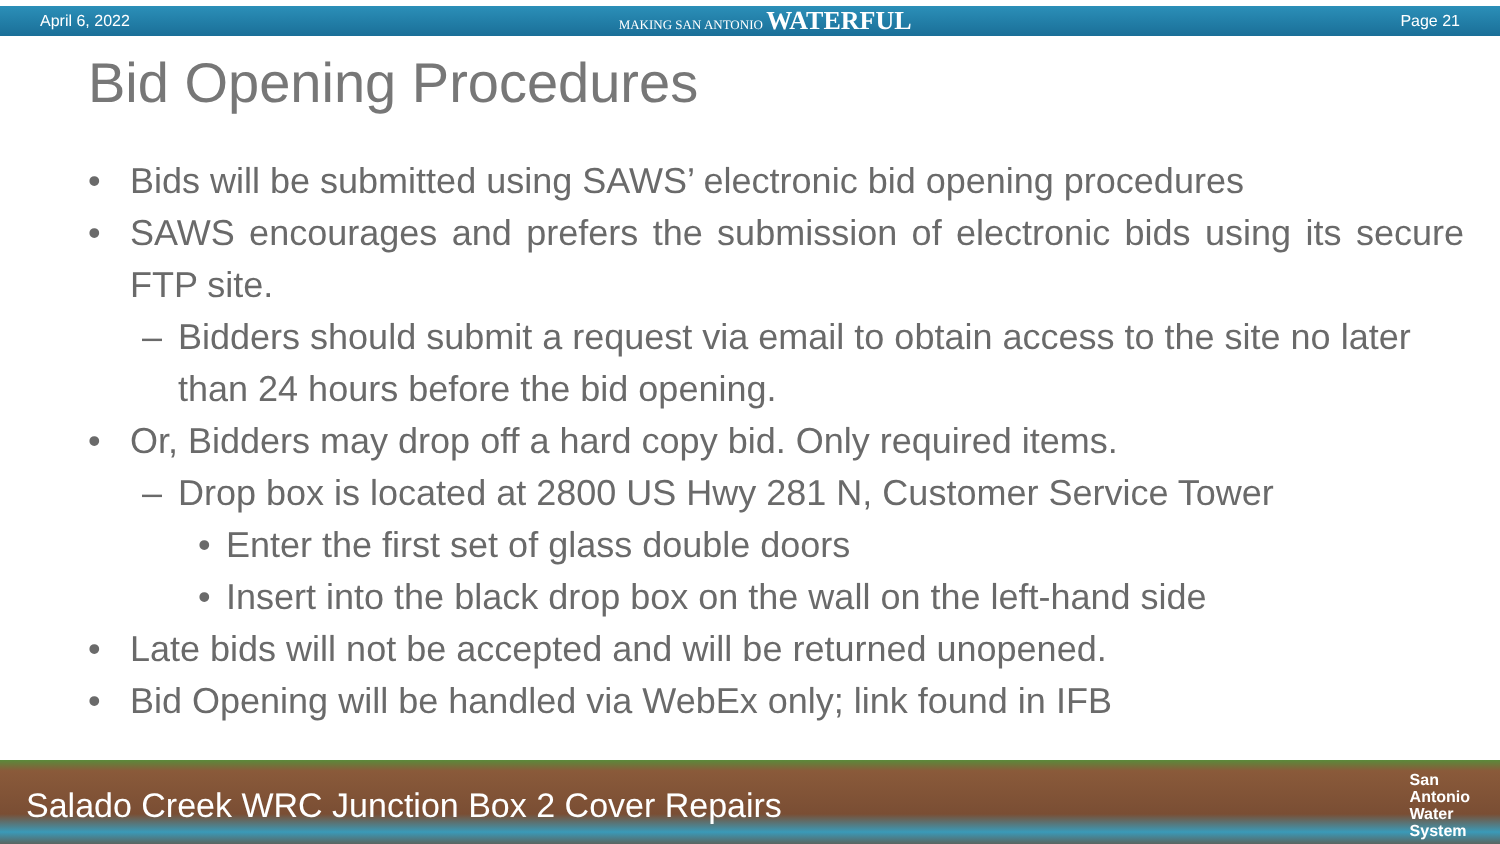April 6, 2022 MAKING SAN ANTONIO WATERFUL Page 21
Bid Opening Procedures
• Bids will be submitted using SAWS’ electronic bid opening procedures
• SAWS encourages and prefers the submission of electronic bids using its secure FTP site.
– Bidders should submit a request via email to obtain access to the site no later than 24 hours before the bid opening.
• Or, Bidders may drop off a hard copy bid. Only required items.
– Drop box is located at 2800 US Hwy 281 N, Customer Service Tower
• Enter the first set of glass double doors
• Insert into the black drop box on the wall on the left-hand side
• Late bids will not be accepted and will be returned unopened.
• Bid Opening will be handled via WebEx only; link found in IFB
Salado Creek WRC Junction Box 2 Cover Repairs San
Antonio
Water
System